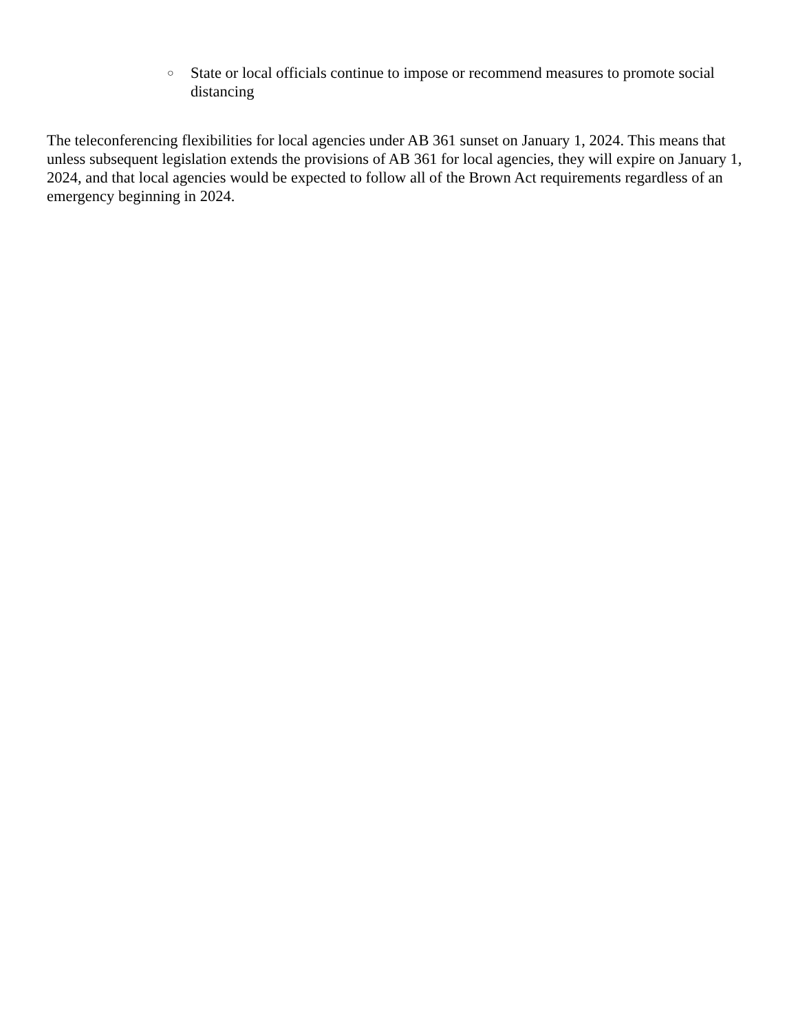○ State or local officials continue to impose or recommend measures to promote social distancing
The teleconferencing flexibilities for local agencies under AB 361 sunset on January 1, 2024. This means that unless subsequent legislation extends the provisions of AB 361 for local agencies, they will expire on January 1, 2024, and that local agencies would be expected to follow all of the Brown Act requirements regardless of an emergency beginning in 2024.